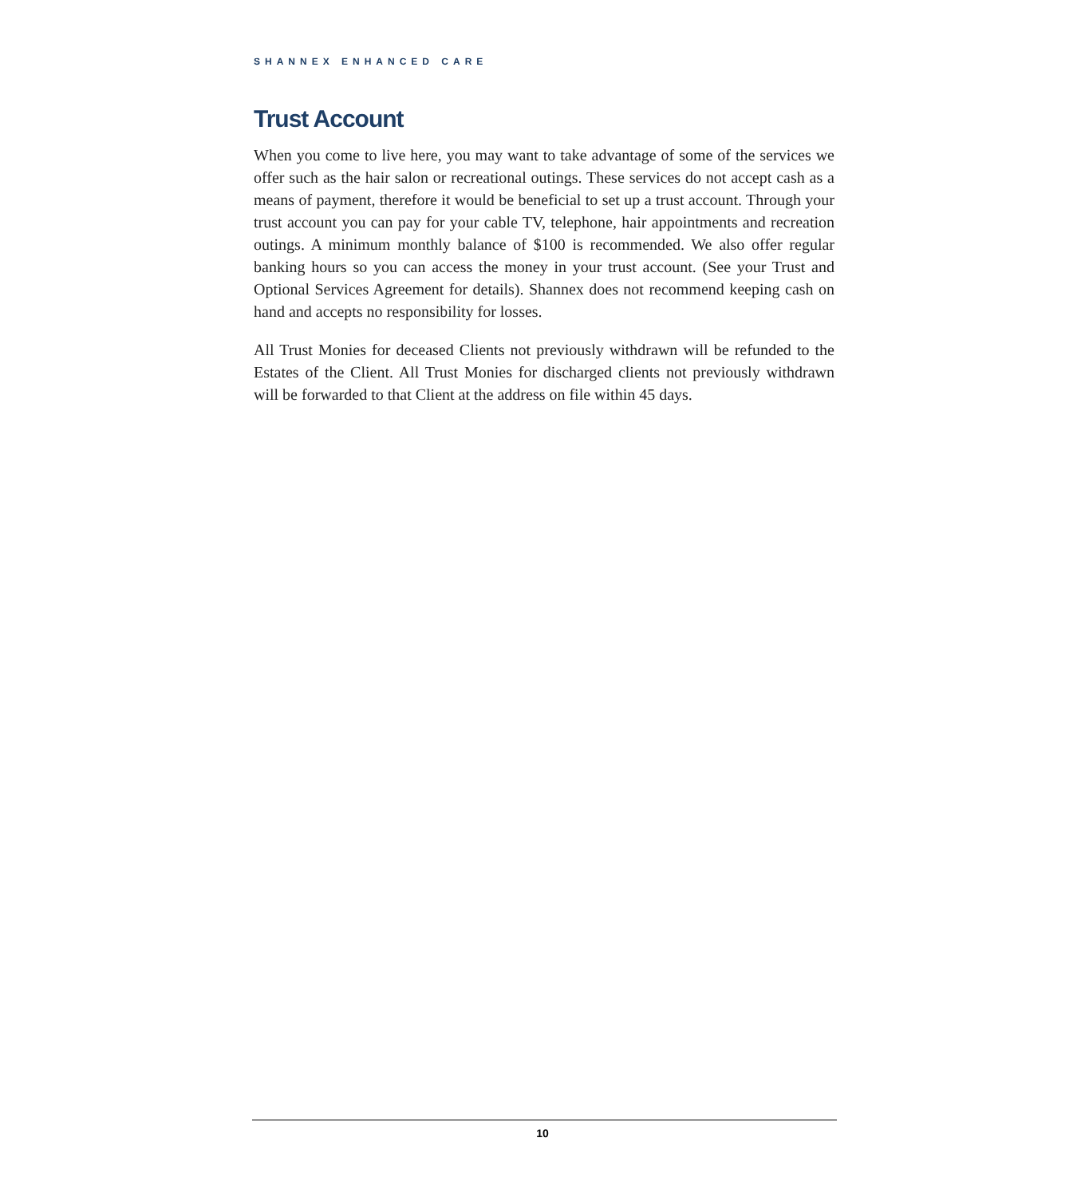SHANNEX ENHANCED CARE
Trust Account
When you come to live here, you may want to take advantage of some of the services we offer such as the hair salon or recreational outings. These services do not accept cash as a means of payment, therefore it would be beneficial to set up a trust account. Through your trust account you can pay for your cable TV, telephone, hair appointments and recreation outings. A minimum monthly balance of $100 is recommended. We also offer regular banking hours so you can access the money in your trust account. (See your Trust and Optional Services Agreement for details). Shannex does not recommend keeping cash on hand and accepts no responsibility for losses.
All Trust Monies for deceased Clients not previously withdrawn will be refunded to the Estates of the Client. All Trust Monies for discharged clients not previously withdrawn will be forwarded to that Client at the address on file within 45 days.
10